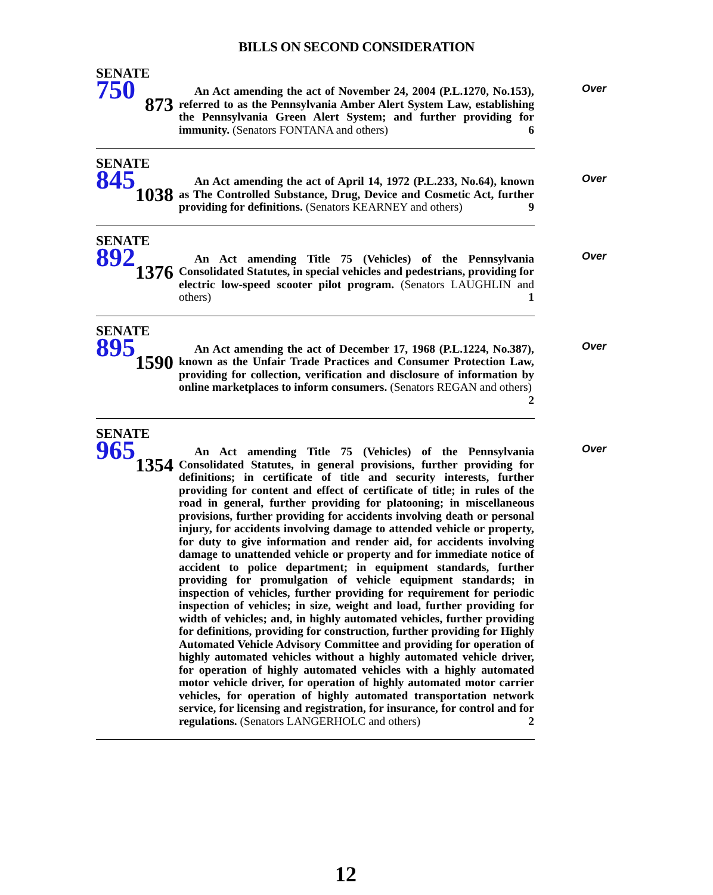BILLS ON SECOND CONSIDERATION
SENATE
750
873
An Act amending the act of November 24, 2004 (P.L.1270, No.153), referred to as the Pennsylvania Amber Alert System Law, establishing the Pennsylvania Green Alert System; and further providing for immunity. (Senators FONTANA and others) 6
Over
SENATE
845
1038
An Act amending the act of April 14, 1972 (P.L.233, No.64), known as The Controlled Substance, Drug, Device and Cosmetic Act, further providing for definitions. (Senators KEARNEY and others) 9
Over
SENATE
892
1376
An Act amending Title 75 (Vehicles) of the Pennsylvania Consolidated Statutes, in special vehicles and pedestrians, providing for electric low-speed scooter pilot program. (Senators LAUGHLIN and others) 1
Over
SENATE
895
1590
An Act amending the act of December 17, 1968 (P.L.1224, No.387), known as the Unfair Trade Practices and Consumer Protection Law, providing for collection, verification and disclosure of information by online marketplaces to inform consumers. (Senators REGAN and others) 2
Over
SENATE
965
1354
An Act amending Title 75 (Vehicles) of the Pennsylvania Consolidated Statutes, in general provisions, further providing for definitions; in certificate of title and security interests, further providing for content and effect of certificate of title; in rules of the road in general, further providing for platooning; in miscellaneous provisions, further providing for accidents involving death or personal injury, for accidents involving damage to attended vehicle or property, for duty to give information and render aid, for accidents involving damage to unattended vehicle or property and for immediate notice of accident to police department; in equipment standards, further providing for promulgation of vehicle equipment standards; in inspection of vehicles, further providing for requirement for periodic inspection of vehicles; in size, weight and load, further providing for width of vehicles; and, in highly automated vehicles, further providing for definitions, providing for construction, further providing for Highly Automated Vehicle Advisory Committee and providing for operation of highly automated vehicles without a highly automated vehicle driver, for operation of highly automated vehicles with a highly automated motor vehicle driver, for operation of highly automated motor carrier vehicles, for operation of highly automated transportation network service, for licensing and registration, for insurance, for control and for regulations. (Senators LANGERHOLC and others) 2
Over
12